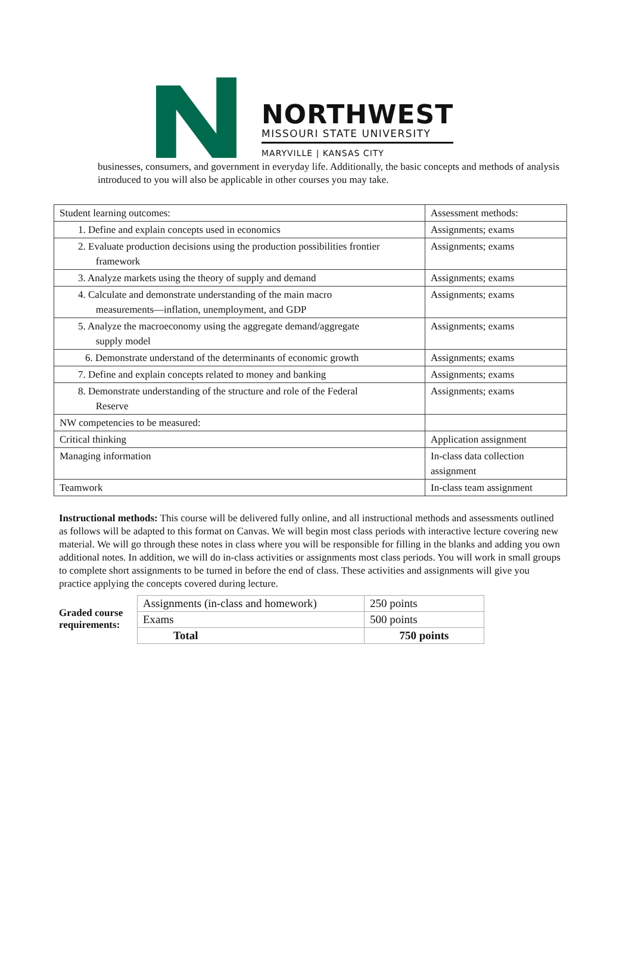NORTHWEST
MISSOURI STATE UNIVERSITY
MARYVILLE | KANSAS CITY
businesses, consumers, and government in everyday life. Additionally, the basic concepts and methods of analysis introduced to you will also be applicable in other courses you may take.
| Student learning outcomes: | Assessment methods: |
| 1. Define and explain concepts used in economics | Assignments; exams |
| 2. Evaluate production decisions using the production possibilities frontier framework | Assignments; exams |
| 3. Analyze markets using the theory of supply and demand | Assignments; exams |
| 4. Calculate and demonstrate understanding of the main macro measurements—inflation, unemployment, and GDP | Assignments; exams |
| 5. Analyze the macroeconomy using the aggregate demand/aggregate supply model | Assignments; exams |
| 6. Demonstrate understand of the determinants of economic growth | Assignments; exams |
| 7. Define and explain concepts related to money and banking | Assignments; exams |
| 8. Demonstrate understanding of the structure and role of the Federal Reserve | Assignments; exams |
| NW competencies to be measured: | |
| Critical thinking | Application assignment |
| Managing information | In-class data collection assignment |
| Teamwork | In-class team assignment |
Instructional methods: This course will be delivered fully online, and all instructional methods and assessments outlined as follows will be adapted to this format on Canvas. We will begin most class periods with interactive lecture covering new material. We will go through these notes in class where you will be responsible for filling in the blanks and adding you own additional notes. In addition, we will do in-class activities or assignments most class periods. You will work in small groups to complete short assignments to be turned in before the end of class. These activities and assignments will give you practice applying the concepts covered during lecture.
Graded course requirements:
| Assignments (in-class and homework) | 250 points |
| Exams | 500 points |
| Total | 750 points |